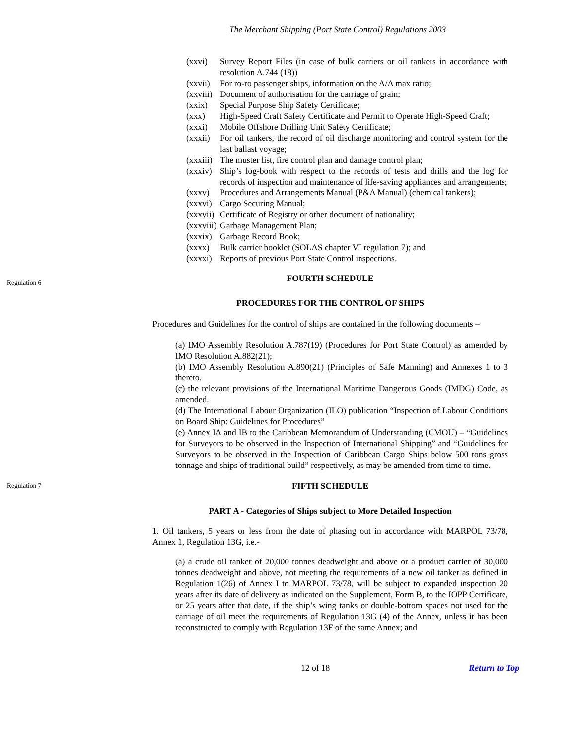The Merchant Shipping (Port State Control) Regulations 2003
(xxvi) Survey Report Files (in case of bulk carriers or oil tankers in accordance with resolution A.744 (18))
(xxvii) For ro-ro passenger ships, information on the A/A max ratio;
(xxviii) Document of authorisation for the carriage of grain;
(xxix) Special Purpose Ship Safety Certificate;
(xxx) High-Speed Craft Safety Certificate and Permit to Operate High-Speed Craft;
(xxxi) Mobile Offshore Drilling Unit Safety Certificate;
(xxxii) For oil tankers, the record of oil discharge monitoring and control system for the last ballast voyage;
(xxxiii) The muster list, fire control plan and damage control plan;
(xxxiv) Ship’s log-book with respect to the records of tests and drills and the log for records of inspection and maintenance of life-saving appliances and arrangements;
(xxxv) Procedures and Arrangements Manual (P&A Manual) (chemical tankers);
(xxxvi) Cargo Securing Manual;
(xxxvii) Certificate of Registry or other document of nationality;
(xxxviii) Garbage Management Plan;
(xxxix) Garbage Record Book;
(xxxx) Bulk carrier booklet (SOLAS chapter VI regulation 7); and
(xxxxi) Reports of previous Port State Control inspections.
Regulation 6
FOURTH SCHEDULE
PROCEDURES FOR THE CONTROL OF SHIPS
Procedures and Guidelines for the control of ships are contained in the following documents –
(a) IMO Assembly Resolution A.787(19) (Procedures for Port State Control) as amended by IMO Resolution A.882(21);
(b) IMO Assembly Resolution A.890(21) (Principles of Safe Manning) and Annexes 1 to 3 thereto.
(c) the relevant provisions of the International Maritime Dangerous Goods (IMDG) Code, as amended.
(d) The International Labour Organization (ILO) publication “Inspection of Labour Conditions on Board Ship: Guidelines for Procedures”
(e) Annex IA and IB to the Caribbean Memorandum of Understanding (CMOU) – “Guidelines for Surveyors to be observed in the Inspection of International Shipping” and “Guidelines for Surveyors to be observed in the Inspection of Caribbean Cargo Ships below 500 tons gross tonnage and ships of traditional build” respectively, as may be amended from time to time.
Regulation 7
FIFTH SCHEDULE
PART A - Categories of Ships subject to More Detailed Inspection
1. Oil tankers, 5 years or less from the date of phasing out in accordance with MARPOL 73/78, Annex 1, Regulation 13G, i.e.-
(a) a crude oil tanker of 20,000 tonnes deadweight and above or a product carrier of 30,000 tonnes deadweight and above, not meeting the requirements of a new oil tanker as defined in Regulation 1(26) of Annex I to MARPOL 73/78, will be subject to expanded inspection 20 years after its date of delivery as indicated on the Supplement, Form B, to the IOPP Certificate, or 25 years after that date, if the ship’s wing tanks or double-bottom spaces not used for the carriage of oil meet the requirements of Regulation 13G (4) of the Annex, unless it has been reconstructed to comply with Regulation 13F of the same Annex; and
12 of 18 Return to Top